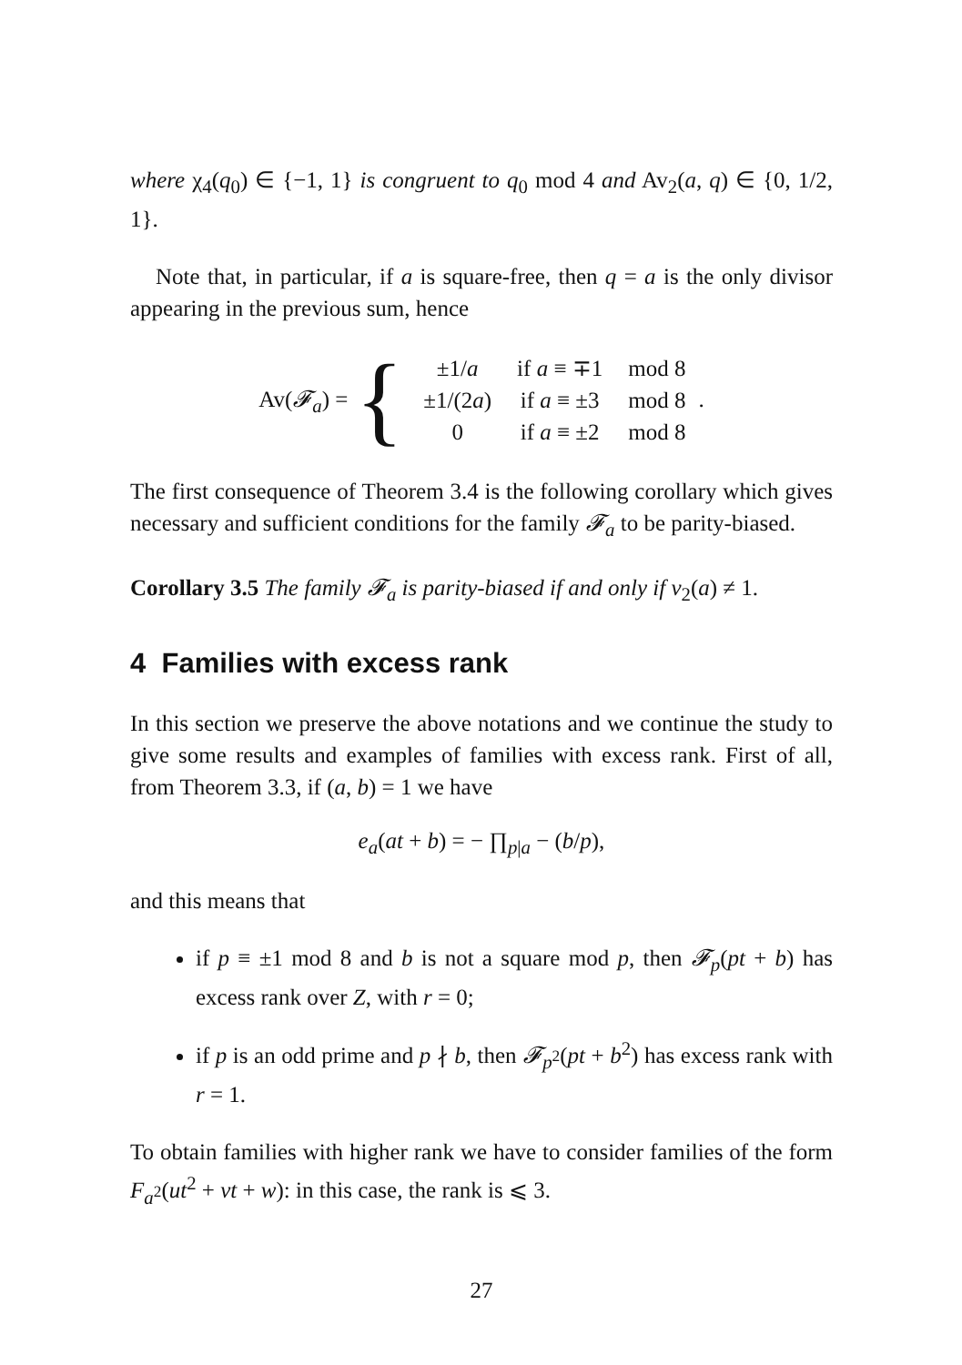where χ<sub>4</sub>(q<sub>0</sub>) ∈ {−1, 1} is congruent to q<sub>0</sub> mod 4 and Av<sub>2</sub>(a, q) ∈ {0, 1/2, 1}.
Note that, in particular, if a is square-free, then q = a is the only divisor appearing in the previous sum, hence
Av(𝓕<sub>a</sub>) = {
| ±1/ a | if a ≡ ∓1 | mod 8 |
| ±1/(2 a ) | if a ≡ ±3 | mod 8 |
| 0 | if a ≡ ±2 | mod 8 |
.
The first consequence of Theorem 3.4 is the following corollary which gives necessary and sufficient conditions for the family 𝓕<sub>a</sub> to be parity-biased.
Corollary 3.5 The family 𝓕<sub>a</sub> is parity-biased if and only if v<sub>2</sub>(a) ≠ 1.
4 Families with excess rank
In this section we preserve the above notations and we continue the study to give some results and examples of families with excess rank. First of all, from Theorem 3.3, if (a, b) = 1 we have
e<sub>a</sub>(at + b) = − ∏<sub>p|a</sub> − (b/p),
and this means that
if p ≡ ±1 mod 8 and b is not a square mod p, then 𝓕<sub>p</sub>(pt + b) has excess rank over Z, with r = 0;
if p is an odd prime and p ∤ b, then 𝓕<sub>p<sup>2</sup></sub>(pt + b<sup>2</sup>) has excess rank with r = 1.
To obtain families with higher rank we have to consider families of the form F<sub>a<sup>2</sup></sub>(ut<sup>2</sup> + vt + w): in this case, the rank is ⩽ 3.
27